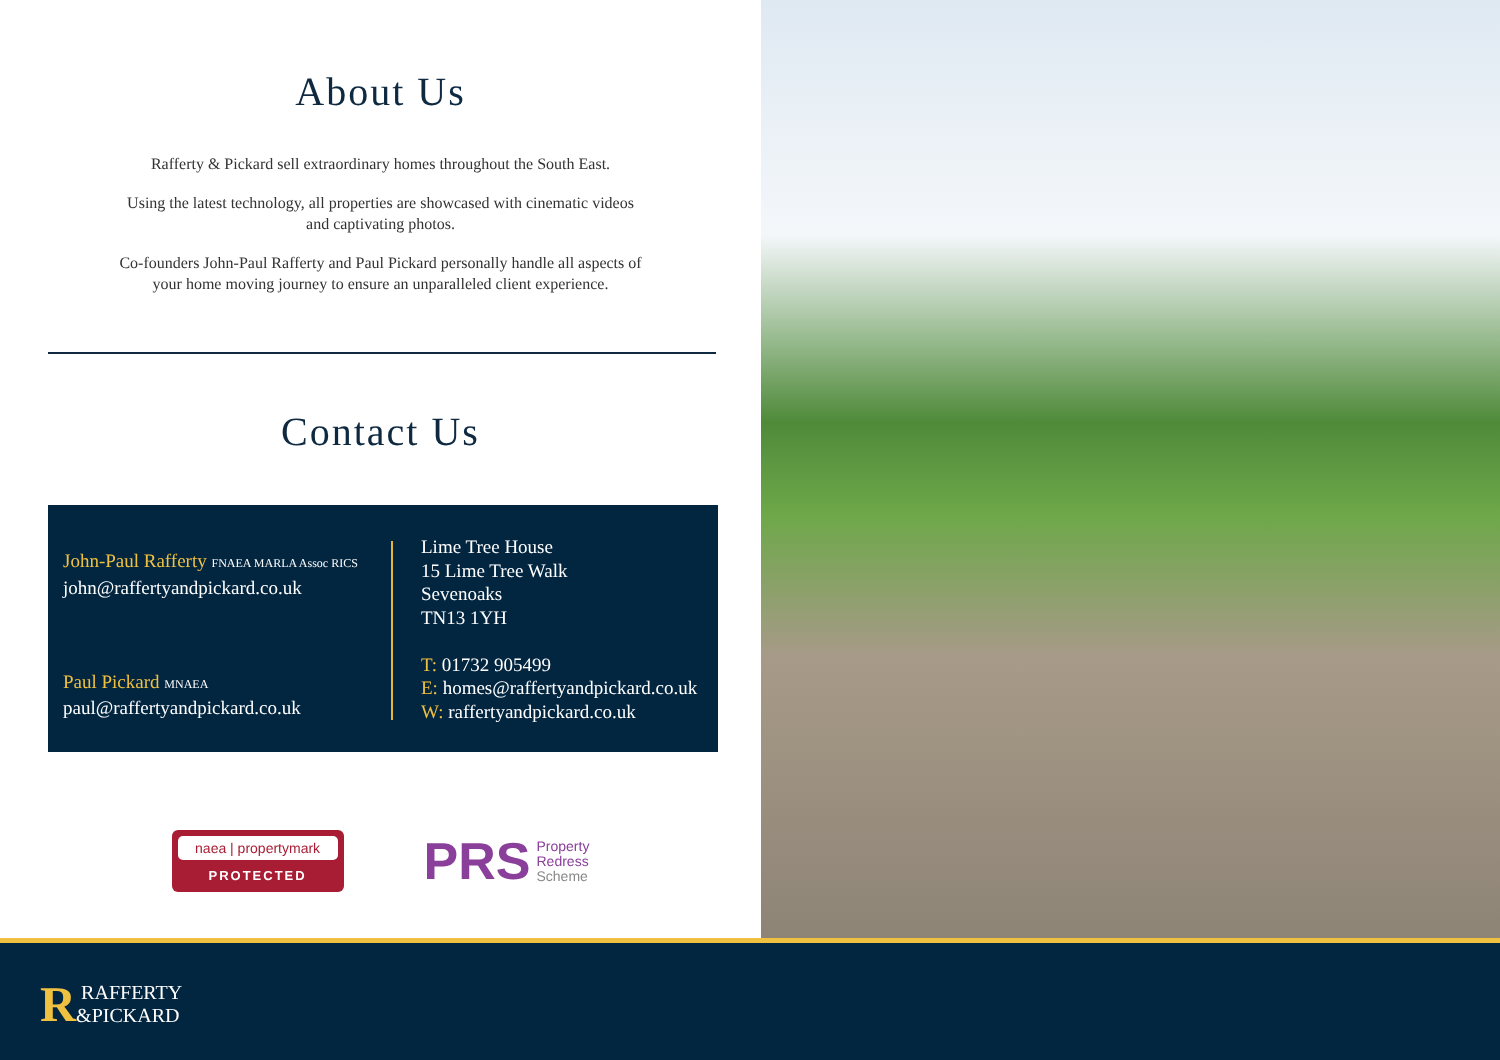About Us
Rafferty & Pickard sell extraordinary homes throughout the South East.
Using the latest technology, all properties are showcased with cinematic videos
and captivating photos.
Co-founders John-Paul Rafferty and Paul Pickard personally handle all aspects of
your home moving journey to ensure an unparalleled client experience.
Contact Us
John-Paul Rafferty FNAEA MARLA Assoc RICS
john@raffertyandpickard.co.uk
Paul Pickard MNAEA
paul@raffertyandpickard.co.uk
Lime Tree House
15 Lime Tree Walk
Sevenoaks
TN13 1YH
T: 01732 905499
E: homes@raffertyandpickard.co.uk
W: raffertyandpickard.co.uk
naea | propertymark
PROTECTED
PRS Property
Redress
Scheme
R RAFFERTY
&PICKARD